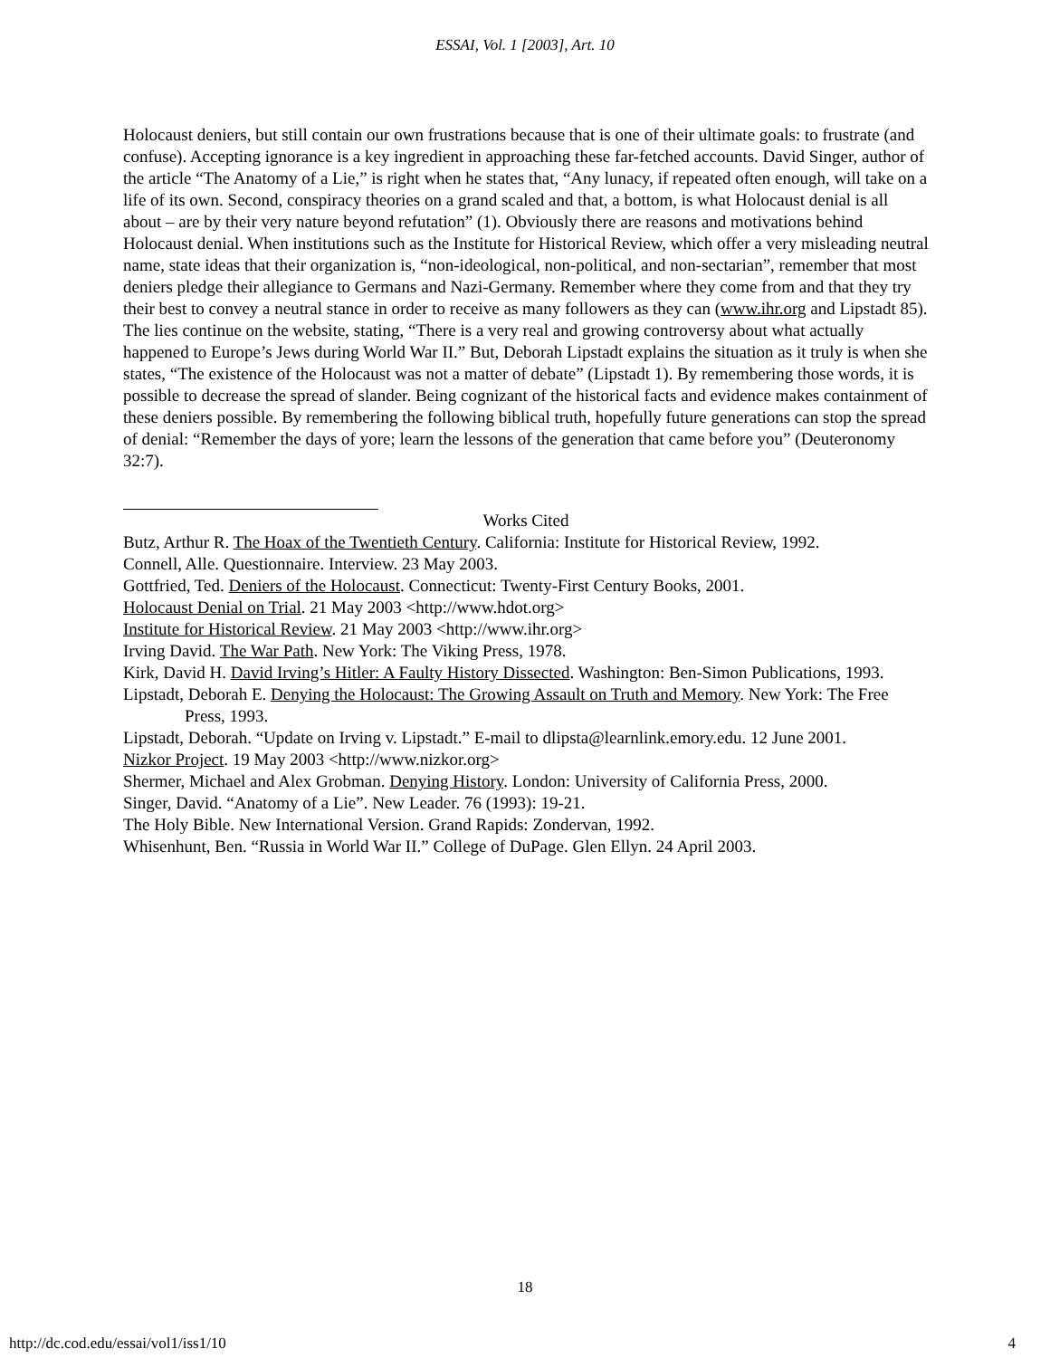ESSAI, Vol. 1 [2003], Art. 10
Holocaust deniers, but still contain our own frustrations because that is one of their ultimate goals: to frustrate (and confuse). Accepting ignorance is a key ingredient in approaching these far-fetched accounts. David Singer, author of the article “The Anatomy of a Lie,” is right when he states that, “Any lunacy, if repeated often enough, will take on a life of its own. Second, conspiracy theories on a grand scaled and that, a bottom, is what Holocaust denial is all about – are by their very nature beyond refutation” (1). Obviously there are reasons and motivations behind Holocaust denial. When institutions such as the Institute for Historical Review, which offer a very misleading neutral name, state ideas that their organization is, “non-ideological, non-political, and non-sectarian”, remember that most deniers pledge their allegiance to Germans and Nazi-Germany. Remember where they come from and that they try their best to convey a neutral stance in order to receive as many followers as they can (www.ihr.org and Lipstadt 85). The lies continue on the website, stating, “There is a very real and growing controversy about what actually happened to Europe’s Jews during World War II.” But, Deborah Lipstadt explains the situation as it truly is when she states, “The existence of the Holocaust was not a matter of debate” (Lipstadt 1). By remembering those words, it is possible to decrease the spread of slander. Being cognizant of the historical facts and evidence makes containment of these deniers possible. By remembering the following biblical truth, hopefully future generations can stop the spread of denial: “Remember the days of yore; learn the lessons of the generation that came before you” (Deuteronomy 32:7).
Works Cited
Butz, Arthur R. The Hoax of the Twentieth Century. California: Institute for Historical Review, 1992.
Connell, Alle. Questionnaire. Interview. 23 May 2003.
Gottfried, Ted. Deniers of the Holocaust. Connecticut: Twenty-First Century Books, 2001.
Holocaust Denial on Trial. 21 May 2003 <http://www.hdot.org>
Institute for Historical Review. 21 May 2003 <http://www.ihr.org>
Irving David. The War Path. New York: The Viking Press, 1978.
Kirk, David H. David Irving’s Hitler: A Faulty History Dissected. Washington: Ben-Simon Publications, 1993.
Lipstadt, Deborah E. Denying the Holocaust: The Growing Assault on Truth and Memory. New York: The Free Press, 1993.
Lipstadt, Deborah. “Update on Irving v. Lipstadt.” E-mail to dlipsta@learnlink.emory.edu. 12 June 2001.
Nizkor Project. 19 May 2003 <http://www.nizkor.org>
Shermer, Michael and Alex Grobman. Denying History. London: University of California Press, 2000.
Singer, David. “Anatomy of a Lie”. New Leader. 76 (1993): 19-21.
The Holy Bible. New International Version. Grand Rapids: Zondervan, 1992.
Whisenhunt, Ben. “Russia in World War II.” College of DuPage. Glen Ellyn. 24 April 2003.
18
http://dc.cod.edu/essai/vol1/iss1/10 4